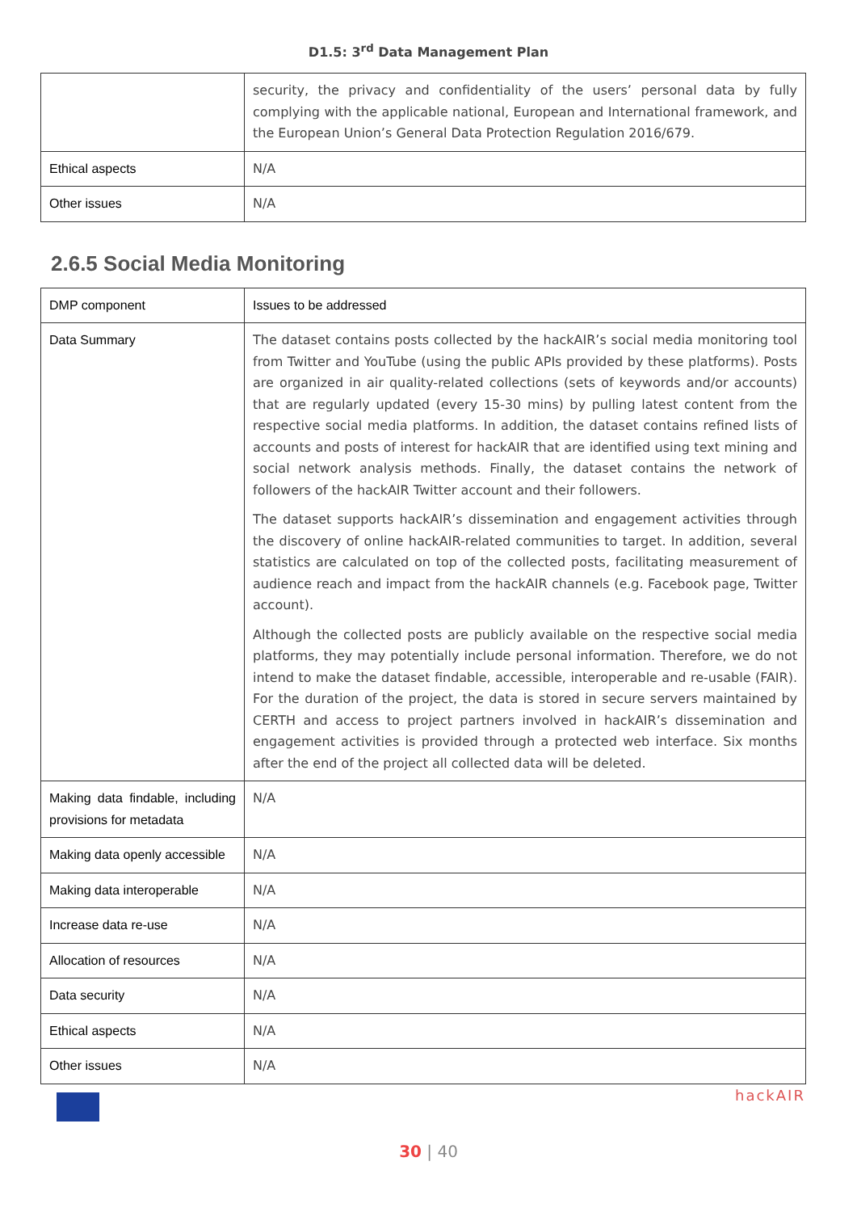D1.5: 3<sup>rd</sup> Data Management Plan
| | security, the privacy and confidentiality of the users’ personal data by fully complying with the applicable national, European and International framework, and the European Union’s General Data Protection Regulation 2016/679. |
| Ethical aspects | N/A |
| Other issues | N/A |
2.6.5 Social Media Monitoring
| DMP component | Issues to be addressed |
| Data Summary | The dataset contains posts collected by the hackAIR’s social media monitoring tool from Twitter and YouTube (using the public APIs provided by these platforms). Posts are organized in air quality-related collections (sets of keywords and/or accounts) that are regularly updated (every 15-30 mins) by pulling latest content from the respective social media platforms. In addition, the dataset contains refined lists of accounts and posts of interest for hackAIR that are identified using text mining and social network analysis methods. Finally, the dataset contains the network of followers of the hackAIR Twitter account and their followers. The dataset supports hackAIR’s dissemination and engagement activities through the discovery of online hackAIR-related communities to target. In addition, several statistics are calculated on top of the collected posts, facilitating measurement of audience reach and impact from the hackAIR channels (e.g. Facebook page, Twitter account). Although the collected posts are publicly available on the respective social media platforms, they may potentially include personal information. Therefore, we do not intend to make the dataset findable, accessible, interoperable and re-usable (FAIR). For the duration of the project, the data is stored in secure servers maintained by CERTH and access to project partners involved in hackAIR’s dissemination and engagement activities is provided through a protected web interface. Six months after the end of the project all collected data will be deleted. |
| Making data findable, including provisions for metadata | N/A |
| Making data openly accessible | N/A |
| Making data interoperable | N/A |
| Increase data re-use | N/A |
| Allocation of resources | N/A |
| Data security | N/A |
| Ethical aspects | N/A |
| Other issues | N/A |
hackAIR
30 | 40